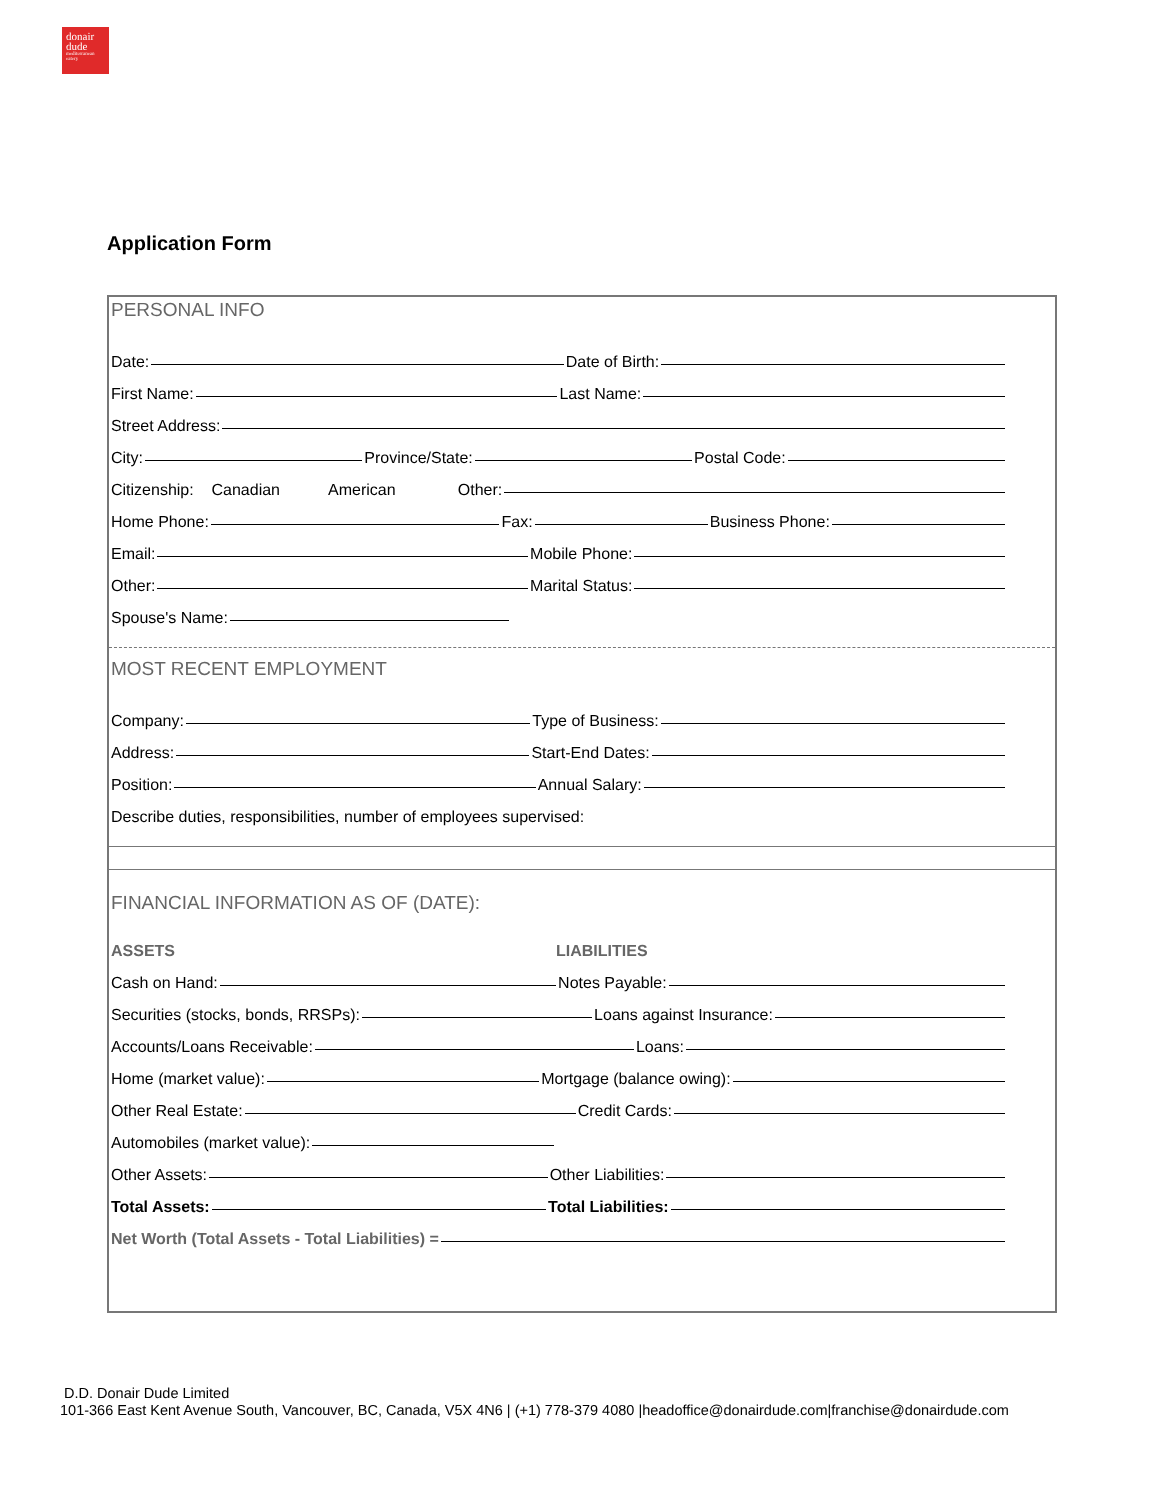donair dude
mediterranean eatery
Application Form
PERSONAL INFO
Date:
Date of Birth:
First Name:
Last Name:
Street Address:
City:
Province/State:
Postal Code:
Citizenship: Canadian American Other:
Home Phone:
Fax:
Business Phone:
Email:
Mobile Phone:
Other:
Marital Status:
Spouse's Name:
MOST RECENT EMPLOYMENT
Company:
Type of Business:
Address:
Start-End Dates:
Position:
Annual Salary:
Describe duties, responsibilities, number of employees supervised:
FINANCIAL INFORMATION AS OF (DATE):
ASSETS LIABILITIES
Cash on Hand:
Notes Payable:
Securities (stocks, bonds, RRSPs):
Loans against Insurance:
Accounts/Loans Receivable:
Loans:
Home (market value):
Mortgage (balance owing):
Other Real Estate:
Credit Cards:
Automobiles (market value):
Other Assets:
Other Liabilities:
Total Assets:
Total Liabilities:
Net Worth (Total Assets - Total Liabilities) =
D.D. Donair Dude Limited
101-366 East Kent Avenue South, Vancouver, BC, Canada, V5X 4N6 | (+1) 778-379 4080 |headoffice@donairdude.com|franchise@donairdude.com